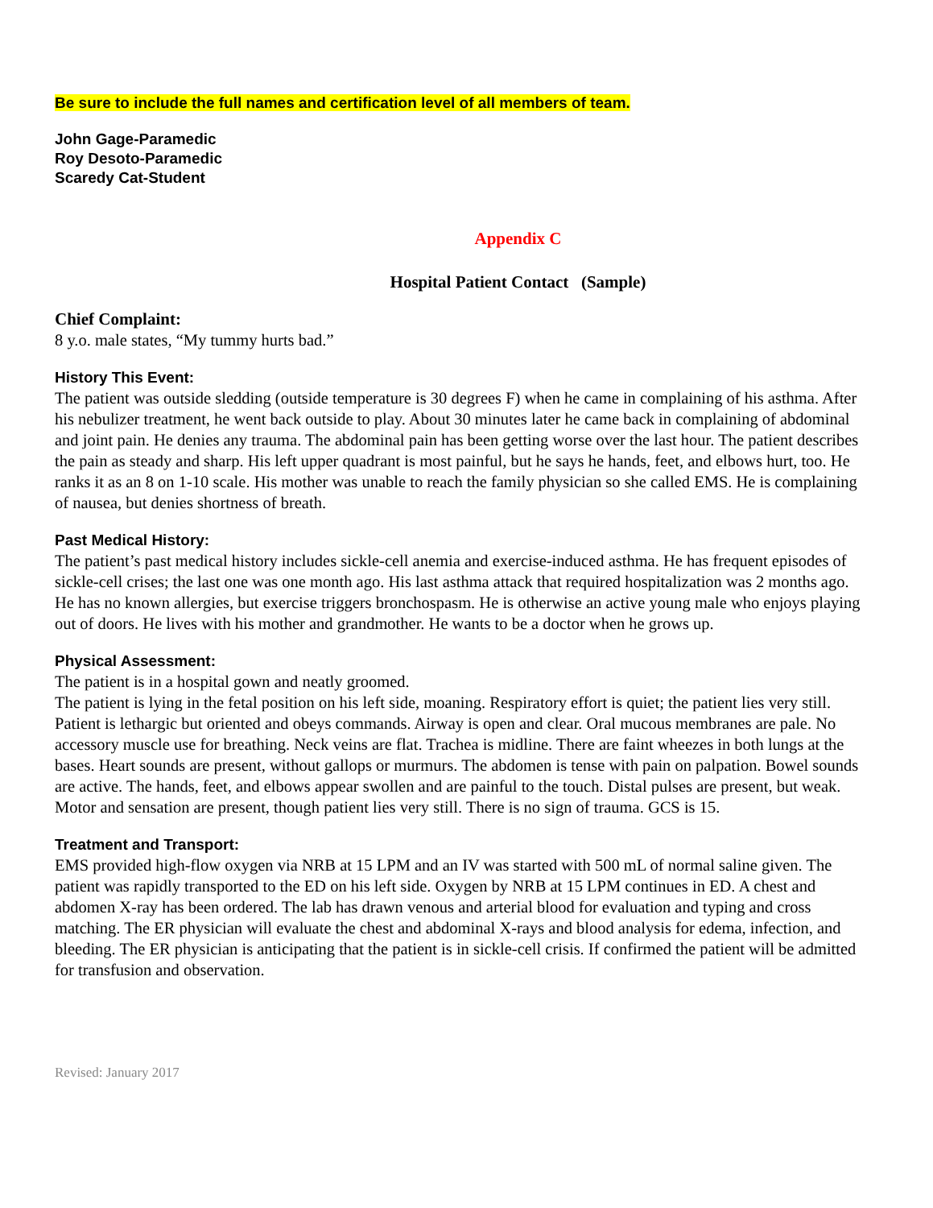Be sure to include the full names and certification level of all members of team.
John Gage-Paramedic
Roy Desoto-Paramedic
Scaredy Cat-Student
Appendix C
Hospital Patient Contact (Sample)
Chief Complaint:
8 y.o. male states, “My tummy hurts bad.”
History This Event:
The patient was outside sledding (outside temperature is 30 degrees F) when he came in complaining of his asthma. After his nebulizer treatment, he went back outside to play. About 30 minutes later he came back in complaining of abdominal and joint pain. He denies any trauma. The abdominal pain has been getting worse over the last hour. The patient describes the pain as steady and sharp. His left upper quadrant is most painful, but he says he hands, feet, and elbows hurt, too. He ranks it as an 8 on 1-10 scale. His mother was unable to reach the family physician so she called EMS. He is complaining of nausea, but denies shortness of breath.
Past Medical History:
The patient’s past medical history includes sickle-cell anemia and exercise-induced asthma. He has frequent episodes of sickle-cell crises; the last one was one month ago. His last asthma attack that required hospitalization was 2 months ago. He has no known allergies, but exercise triggers bronchospasm. He is otherwise an active young male who enjoys playing out of doors. He lives with his mother and grandmother. He wants to be a doctor when he grows up.
Physical Assessment:
The patient is in a hospital gown and neatly groomed.
The patient is lying in the fetal position on his left side, moaning. Respiratory effort is quiet; the patient lies very still. Patient is lethargic but oriented and obeys commands. Airway is open and clear. Oral mucous membranes are pale. No accessory muscle use for breathing. Neck veins are flat. Trachea is midline. There are faint wheezes in both lungs at the bases. Heart sounds are present, without gallops or murmurs. The abdomen is tense with pain on palpation. Bowel sounds are active. The hands, feet, and elbows appear swollen and are painful to the touch. Distal pulses are present, but weak. Motor and sensation are present, though patient lies very still. There is no sign of trauma. GCS is 15.
Treatment and Transport:
EMS provided high-flow oxygen via NRB at 15 LPM and an IV was started with 500 mL of normal saline given. The patient was rapidly transported to the ED on his left side. Oxygen by NRB at 15 LPM continues in ED. A chest and abdomen X-ray has been ordered. The lab has drawn venous and arterial blood for evaluation and typing and cross matching. The ER physician will evaluate the chest and abdominal X-rays and blood analysis for edema, infection, and bleeding. The ER physician is anticipating that the patient is in sickle-cell crisis. If confirmed the patient will be admitted for transfusion and observation.
Revised: January 2017